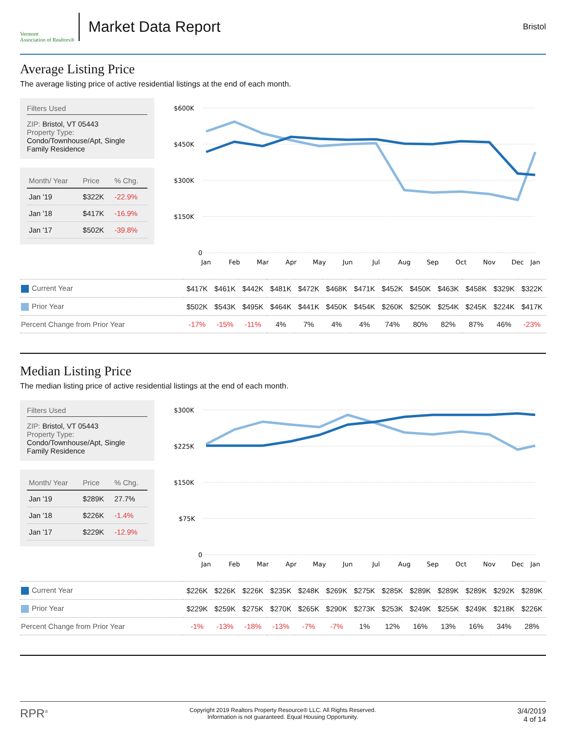Vermont
Association of Realtors®
Market Data Report
Bristol
Average Listing Price
The average listing price of active residential listings at the end of each month.
Filters Used
ZIP: Bristol, VT 05443
Property Type:
Condo/Townhouse/Apt, Single Family Residence
| Month/ Year | Price | % Chg. |
| --- | --- | --- |
| Jan '19 | $322K | -22.9% |
| Jan '18 | $417K | -16.9% |
| Jan '17 | $502K | -39.8% |
$600K
$450K
$300K
$150K
0
Jan
Feb
Mar
Apr
May
Jun
Jul
Aug
Sep
Oct
Nov
Dec
Jan
| Current Year | $417K | $461K | $442K | $481K | $472K | $468K | $471K | $452K | $450K | $463K | $458K | $329K | $322K |
| Prior Year | $502K | $543K | $495K | $464K | $441K | $450K | $454K | $260K | $250K | $254K | $245K | $224K | $417K |
| Percent Change from Prior Year | -17% | -15% | -11% | 4% | 7% | 4% | 4% | 74% | 80% | 82% | 87% | 46% | -23% |
Median Listing Price
The median listing price of active residential listings at the end of each month.
Filters Used
ZIP: Bristol, VT 05443
Property Type:
Condo/Townhouse/Apt, Single Family Residence
| Month/ Year | Price | % Chg. |
| --- | --- | --- |
| Jan '19 | $289K | 27.7% |
| Jan '18 | $226K | -1.4% |
| Jan '17 | $229K | -12.9% |
$300K
$225K
$150K
$75K
0
Jan
Feb
Mar
Apr
May
Jun
Jul
Aug
Sep
Oct
Nov
Dec
Jan
| Current Year | $226K | $226K | $226K | $235K | $248K | $269K | $275K | $285K | $289K | $289K | $289K | $292K | $289K |
| Prior Year | $229K | $259K | $275K | $270K | $265K | $290K | $273K | $253K | $249K | $255K | $249K | $218K | $226K |
| Percent Change from Prior Year | -1% | -13% | -18% | -13% | -7% | -7% | 1% | 12% | 16% | 13% | 16% | 34% | 28% |
RPR<sup>®</sup>
Copyright 2019 Realtors Property Resource® LLC. All Rights Reserved.
Information is not guaranteed. Equal Housing Opportunity.
3/4/2019
4 of 14